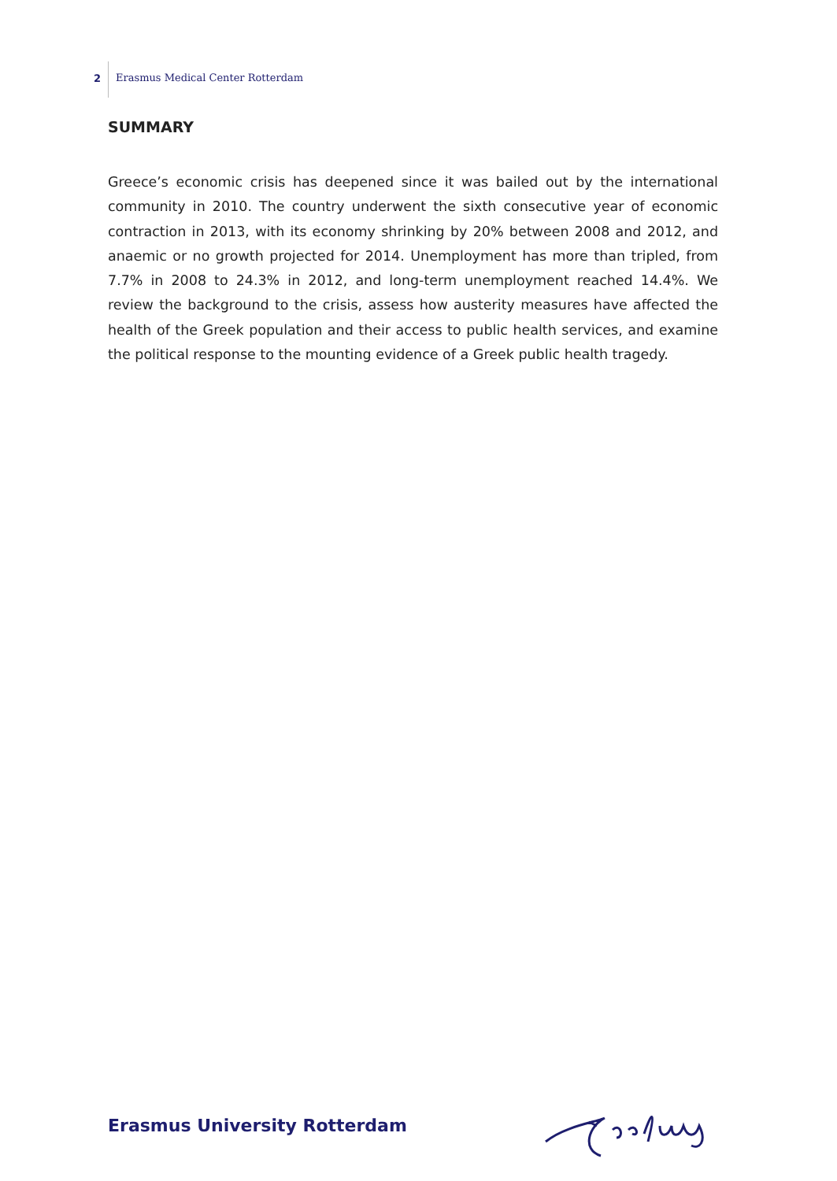2
Erasmus Medical Center Rotterdam
SUMMARY
Greece’s economic crisis has deepened since it was bailed out by the international community in 2010. The country underwent the sixth consecutive year of economic contraction in 2013, with its economy shrinking by 20% between 2008 and 2012, and anaemic or no growth projected for 2014. Unemployment has more than tripled, from 7.7% in 2008 to 24.3% in 2012, and long-term unemployment reached 14.4%. We review the background to the crisis, assess how austerity measures have affected the health of the Greek population and their access to public health services, and examine the political response to the mounting evidence of a Greek public health tragedy.
Erasmus University Rotterdam